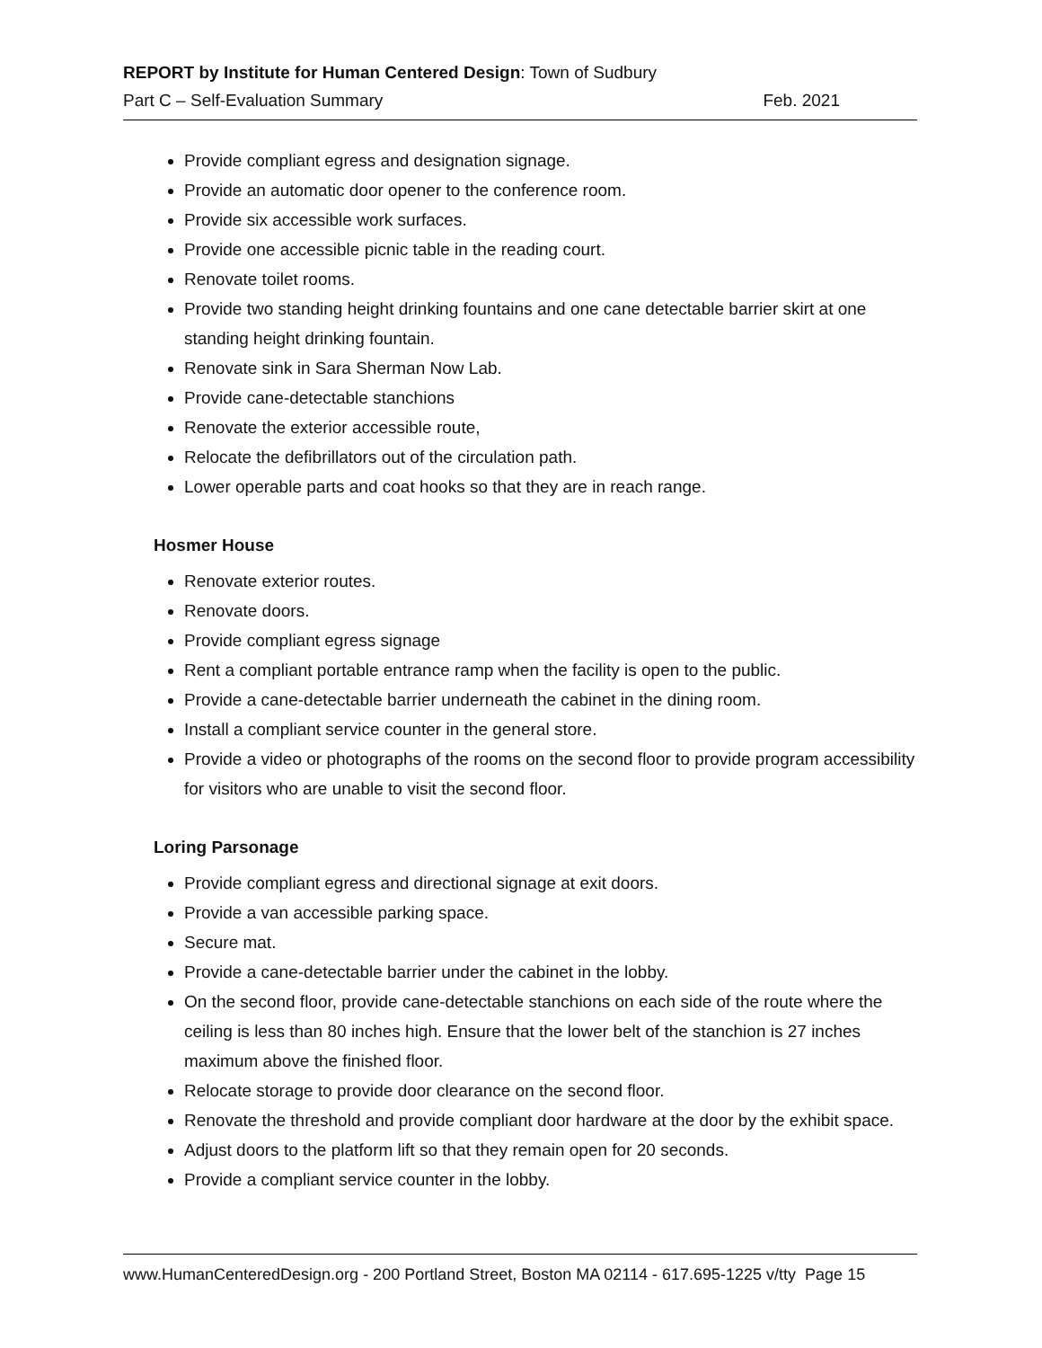REPORT by Institute for Human Centered Design: Town of Sudbury
Part C – Self-Evaluation Summary Feb. 2021
Provide compliant egress and designation signage.
Provide an automatic door opener to the conference room.
Provide six accessible work surfaces.
Provide one accessible picnic table in the reading court.
Renovate toilet rooms.
Provide two standing height drinking fountains and one cane detectable barrier skirt at one standing height drinking fountain.
Renovate sink in Sara Sherman Now Lab.
Provide cane-detectable stanchions
Renovate the exterior accessible route,
Relocate the defibrillators out of the circulation path.
Lower operable parts and coat hooks so that they are in reach range.
Hosmer House
Renovate exterior routes.
Renovate doors.
Provide compliant egress signage
Rent a compliant portable entrance ramp when the facility is open to the public.
Provide a cane-detectable barrier underneath the cabinet in the dining room.
Install a compliant service counter in the general store.
Provide a video or photographs of the rooms on the second floor to provide program accessibility for visitors who are unable to visit the second floor.
Loring Parsonage
Provide compliant egress and directional signage at exit doors.
Provide a van accessible parking space.
Secure mat.
Provide a cane-detectable barrier under the cabinet in the lobby.
On the second floor, provide cane-detectable stanchions on each side of the route where the ceiling is less than 80 inches high. Ensure that the lower belt of the stanchion is 27 inches maximum above the finished floor.
Relocate storage to provide door clearance on the second floor.
Renovate the threshold and provide compliant door hardware at the door by the exhibit space.
Adjust doors to the platform lift so that they remain open for 20 seconds.
Provide a compliant service counter in the lobby.
www.HumanCenteredDesign.org - 200 Portland Street, Boston MA 02114 - 617.695-1225 v/tty Page 15